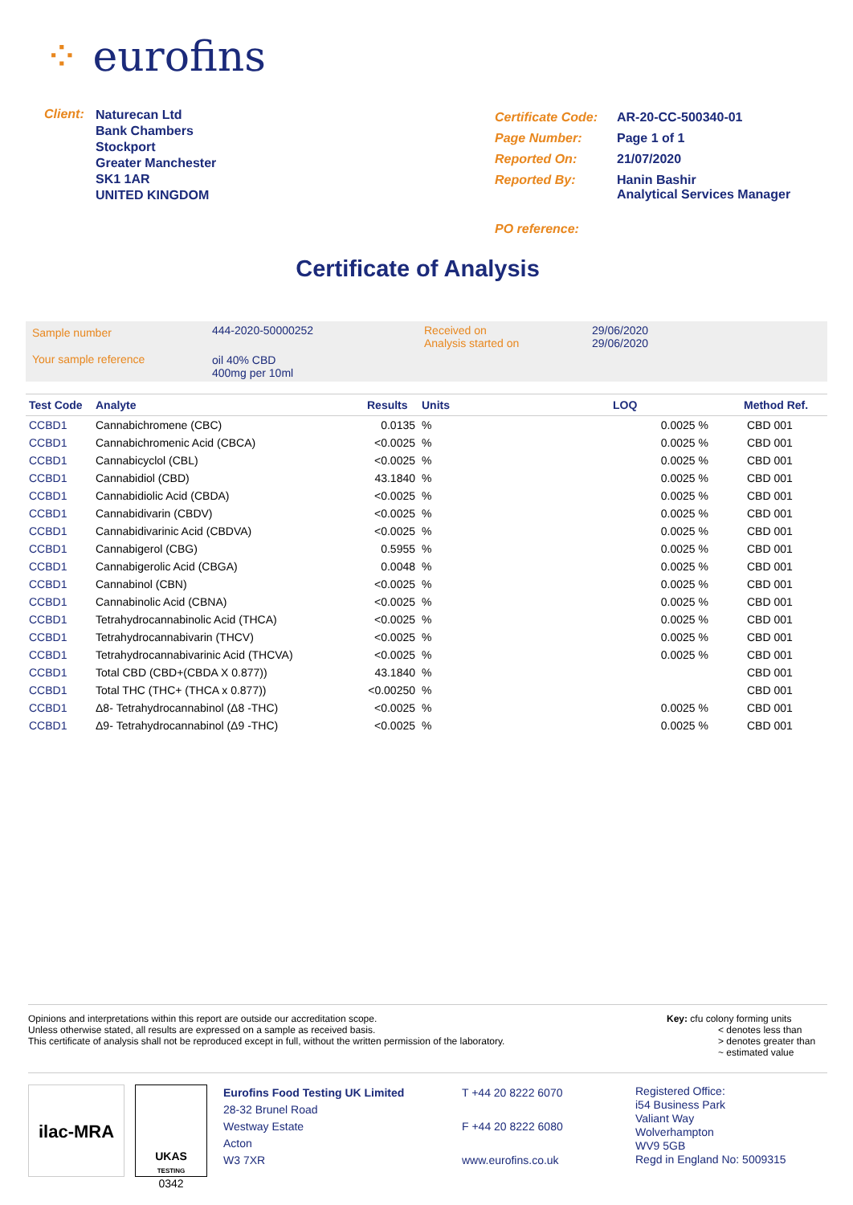⁘ eurofins
| Client: | Naturecan Ltd Bank Chambers Stockport Greater Manchester SK1 1AR UNITED KINGDOM |
| Certificate Code: | AR-20-CC-500340-01 |
| Page Number: | Page 1 of 1 |
| Reported On: | 21/07/2020 |
| Reported By: | Hanin Bashir Analytical Services Manager |
| PO reference: | |
Certificate of Analysis
| Sample number | 444-2020-50000252 | Received on Analysis started on | 29/06/2020 29/06/2020 |
| Your sample reference | oil 40% CBD 400mg per 10ml | | |
| Test Code | Analyte | Results | Units | LOQ | Method Ref. |
| --- | --- | --- | --- | --- | --- |
| CCBD1 | Cannabichromene (CBC) | 0.0135 | % | 0.0025 % | CBD 001 |
| CCBD1 | Cannabichromenic Acid (CBCA) | <0.0025 | % | 0.0025 % | CBD 001 |
| CCBD1 | Cannabicyclol (CBL) | <0.0025 | % | 0.0025 % | CBD 001 |
| CCBD1 | Cannabidiol (CBD) | 43.1840 | % | 0.0025 % | CBD 001 |
| CCBD1 | Cannabidiolic Acid (CBDA) | <0.0025 | % | 0.0025 % | CBD 001 |
| CCBD1 | Cannabidivarin (CBDV) | <0.0025 | % | 0.0025 % | CBD 001 |
| CCBD1 | Cannabidivarinic Acid (CBDVA) | <0.0025 | % | 0.0025 % | CBD 001 |
| CCBD1 | Cannabigerol (CBG) | 0.5955 | % | 0.0025 % | CBD 001 |
| CCBD1 | Cannabigerolic Acid (CBGA) | 0.0048 | % | 0.0025 % | CBD 001 |
| CCBD1 | Cannabinol (CBN) | <0.0025 | % | 0.0025 % | CBD 001 |
| CCBD1 | Cannabinolic Acid (CBNA) | <0.0025 | % | 0.0025 % | CBD 001 |
| CCBD1 | Tetrahydrocannabinolic Acid (THCA) | <0.0025 | % | 0.0025 % | CBD 001 |
| CCBD1 | Tetrahydrocannabivarin (THCV) | <0.0025 | % | 0.0025 % | CBD 001 |
| CCBD1 | Tetrahydrocannabivarinic Acid (THCVA) | <0.0025 | % | 0.0025 % | CBD 001 |
| CCBD1 | Total CBD (CBD+(CBDA X 0.877)) | 43.1840 | % | | CBD 001 |
| CCBD1 | Total THC (THC+ (THCA x 0.877)) | <0.00250 | % | | CBD 001 |
| CCBD1 | Δ8- Tetrahydrocannabinol (Δ8 -THC) | <0.0025 | % | 0.0025 % | CBD 001 |
| CCBD1 | Δ9- Tetrahydrocannabinol (Δ9 -THC) | <0.0025 | % | 0.0025 % | CBD 001 |
Opinions and interpretations within this report are outside our accreditation scope.
Unless otherwise stated, all results are expressed on a sample as received basis.
This certificate of analysis shall not be reproduced except in full, without the written permission of the laboratory.
Key: cfu colony forming units
< denotes less than
> denotes greater than
~ estimated value
ilac-MRA
UKAS
TESTING
0342
Eurofins Food Testing UK Limited
28-32 Brunel Road
Westway Estate
Acton
W3 7XR
T +44 20 8222 6070
F +44 20 8222 6080
www.eurofins.co.uk
Registered Office:
i54 Business Park
Valiant Way
Wolverhampton
WV9 5GB
Regd in England No: 5009315